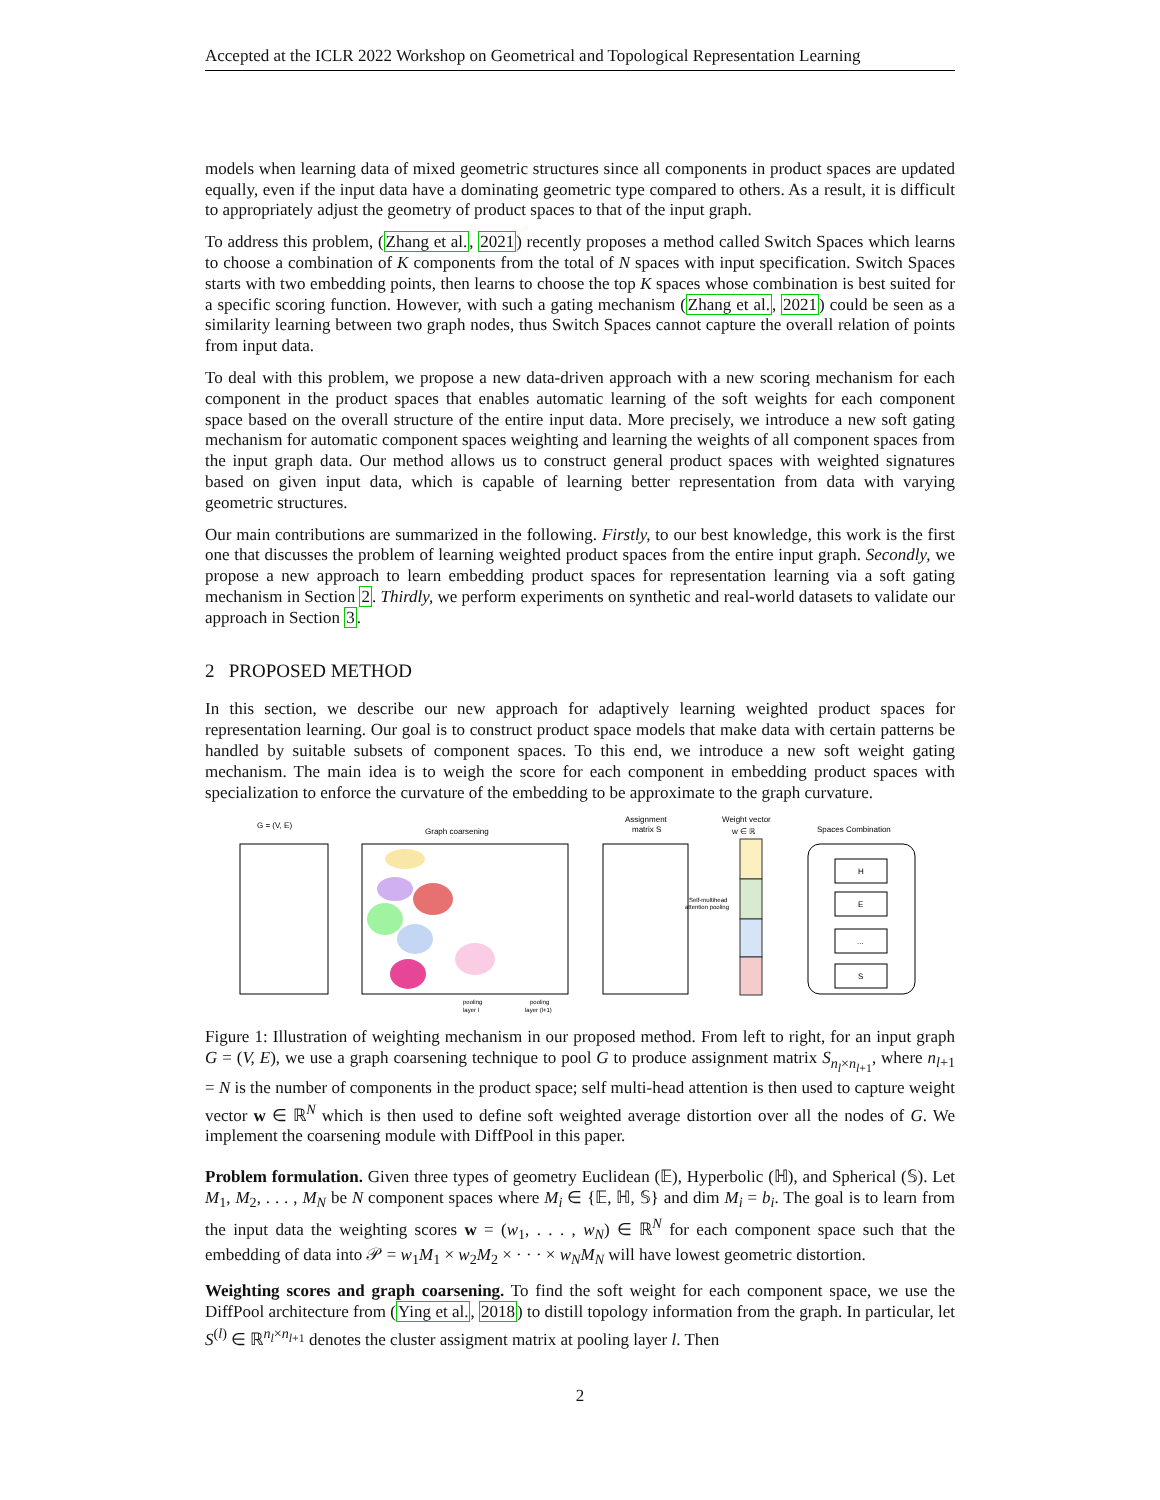Accepted at the ICLR 2022 Workshop on Geometrical and Topological Representation Learning
models when learning data of mixed geometric structures since all components in product spaces are updated equally, even if the input data have a dominating geometric type compared to others. As a result, it is difficult to appropriately adjust the geometry of product spaces to that of the input graph.
To address this problem, (Zhang et al., 2021) recently proposes a method called Switch Spaces which learns to choose a combination of K components from the total of N spaces with input specification. Switch Spaces starts with two embedding points, then learns to choose the top K spaces whose combination is best suited for a specific scoring function. However, with such a gating mechanism (Zhang et al., 2021) could be seen as a similarity learning between two graph nodes, thus Switch Spaces cannot capture the overall relation of points from input data.
To deal with this problem, we propose a new data-driven approach with a new scoring mechanism for each component in the product spaces that enables automatic learning of the soft weights for each component space based on the overall structure of the entire input data. More precisely, we introduce a new soft gating mechanism for automatic component spaces weighting and learning the weights of all component spaces from the input graph data. Our method allows us to construct general product spaces with weighted signatures based on given input data, which is capable of learning better representation from data with varying geometric structures.
Our main contributions are summarized in the following. Firstly, to our best knowledge, this work is the first one that discusses the problem of learning weighted product spaces from the entire input graph. Secondly, we propose a new approach to learn embedding product spaces for representation learning via a soft gating mechanism in Section 2. Thirdly, we perform experiments on synthetic and real-world datasets to validate our approach in Section 3.
2 PROPOSED METHOD
In this section, we describe our new approach for adaptively learning weighted product spaces for representation learning. Our goal is to construct product space models that make data with certain patterns be handled by suitable subsets of component spaces. To this end, we introduce a new soft weight gating mechanism. The main idea is to weigh the score for each component in embedding product spaces with specialization to enforce the curvature of the embedding to be approximate to the graph curvature.
G = (V, E)
Graph coarsening
Assignment
matrix S
Weight vector
w ∈ ℝ
Self-multihead
attention pooling
Spaces Combination
H
E
...
S
pooling
layer l
pooling
layer (l+1)
Figure 1: Illustration of weighting mechanism in our proposed method. From left to right, for an input graph G = (V, E), we use a graph coarsening technique to pool G to produce assignment matrix S<sub>n<sub>l</sub>×n<sub>l+1</sub></sub>, where n<sub>l+1</sub> = N is the number of components in the product space; self multi-head attention is then used to capture weight vector w ∈ ℝ<sup>N</sup> which is then used to define soft weighted average distortion over all the nodes of G. We implement the coarsening module with DiffPool in this paper.
Problem formulation. Given three types of geometry Euclidean (𝔼), Hyperbolic (ℍ), and Spherical (𝕊). Let M<sub>1</sub>, M<sub>2</sub>, . . . , M<sub>N</sub> be N component spaces where M<sub>i</sub> ∈ {𝔼, ℍ, 𝕊} and dim M<sub>i</sub> = b<sub>i</sub>. The goal is to learn from the input data the weighting scores w = (w<sub>1</sub>, . . . , w<sub>N</sub>) ∈ ℝ<sup>N</sup> for each component space such that the embedding of data into 𝒫 = w<sub>1</sub>M<sub>1</sub> × w<sub>2</sub>M<sub>2</sub> × · · · × w<sub>N</sub>M<sub>N</sub> will have lowest geometric distortion.
Weighting scores and graph coarsening. To find the soft weight for each component space, we use the DiffPool architecture from (Ying et al., 2018) to distill topology information from the graph. In particular, let S<sup>(l)</sup> ∈ ℝ<sup>n<sub>l</sub>×n<sub>l+1</sub></sup> denotes the cluster assigment matrix at pooling layer l. Then
2